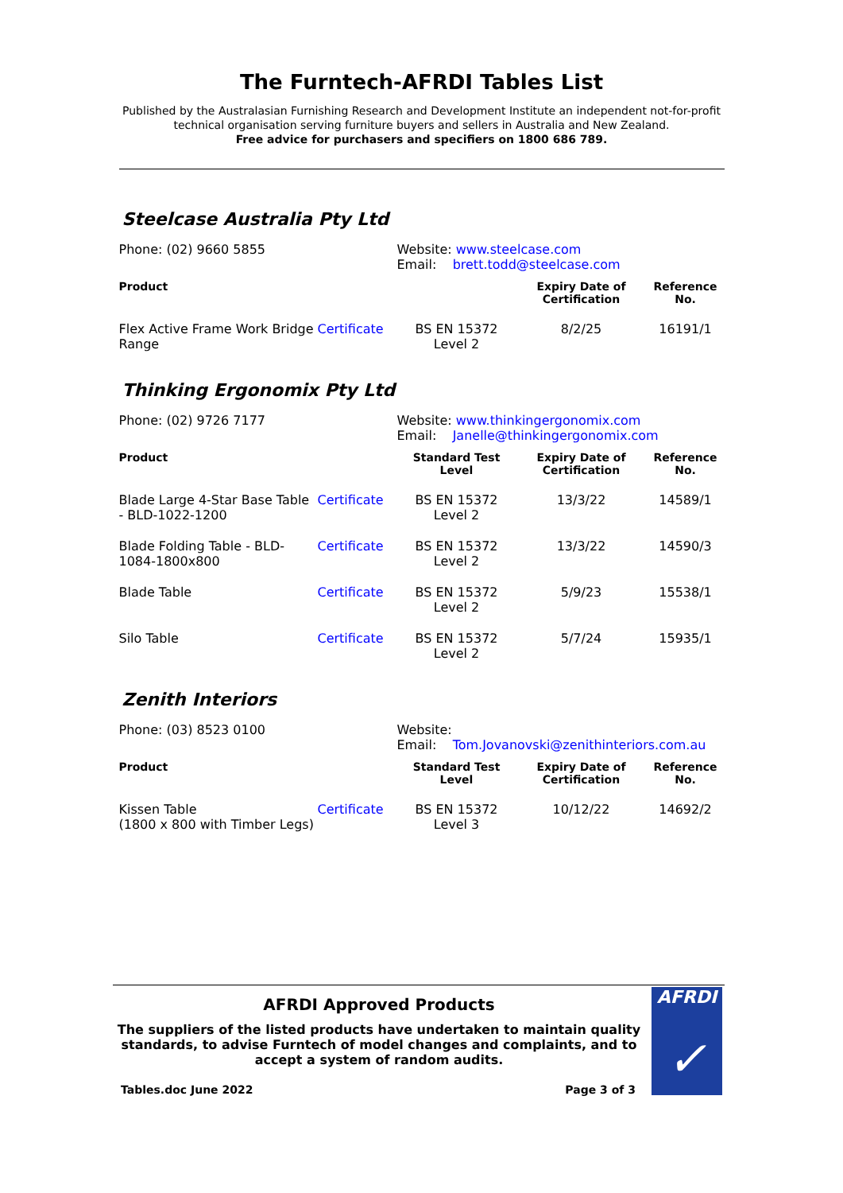The Furntech-AFRDI Tables List
Published by the Australasian Furnishing Research and Development Institute an independent not-for-profit technical organisation serving furniture buyers and sellers in Australia and New Zealand.
Free advice for purchasers and specifiers on 1800 686 789.
Steelcase Australia Pty Ltd
| Phone: (02) 9660 5855 | | Website: www.steelcase.com Email: brett.todd@steelcase.com | | |
| Product | | | Expiry Date of Certification | Reference No. |
| Flex Active Frame Work Bridge Range | Certificate | BS EN 15372 Level 2 | 8/2/25 | 16191/1 |
Thinking Ergonomix Pty Ltd
| Phone: (02) 9726 7177 | | Website: www.thinkingergonomix.com Email: Janelle@thinkingergonomix.com | | |
| Product | | Standard Test Level | Expiry Date of Certification | Reference No. |
| Blade Large 4-Star Base Table - BLD-1022-1200 | Certificate | BS EN 15372 Level 2 | 13/3/22 | 14589/1 |
| Blade Folding Table - BLD-1084-1800x800 | Certificate | BS EN 15372 Level 2 | 13/3/22 | 14590/3 |
| Blade Table | Certificate | BS EN 15372 Level 2 | 5/9/23 | 15538/1 |
| Silo Table | Certificate | BS EN 15372 Level 2 | 5/7/24 | 15935/1 |
Zenith Interiors
| Phone: (03) 8523 0100 | | Website: Email: Tom.Jovanovski@zenithinteriors.com.au | | |
| Product | | Standard Test Level | Expiry Date of Certification | Reference No. |
| Kissen Table (1800 x 800 with Timber Legs) | Certificate | BS EN 15372 Level 3 | 10/12/22 | 14692/2 |
AFRDI
✓
AFRDI Approved Products
The suppliers of the listed products have undertaken to maintain quality standards, to advise Furntech of model changes and complaints, and to accept a system of random audits.
Tables.doc June 2022 Page 3 of 3